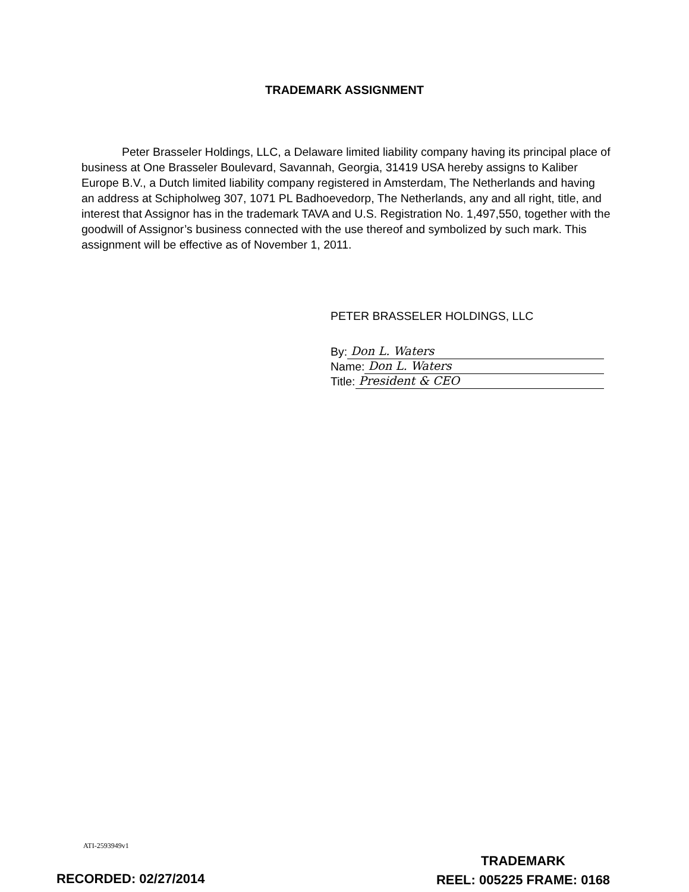TRADEMARK ASSIGNMENT
Peter Brasseler Holdings, LLC, a Delaware limited liability company having its principal place of business at One Brasseler Boulevard, Savannah, Georgia, 31419 USA hereby assigns to Kaliber Europe B.V., a Dutch limited liability company registered in Amsterdam, The Netherlands and having an address at Schipholweg 307, 1071 PL Badhoevedorp, The Netherlands, any and all right, title, and interest that Assignor has in the trademark TAVA and U.S. Registration No. 1,497,550, together with the goodwill of Assignor’s business connected with the use thereof and symbolized by such mark. This assignment will be effective as of November 1, 2011.
PETER BRASSELER HOLDINGS, LLC
By: Don L. Waters
Name: Don L. Waters
Title: President & CEO
ATI-2593949v1
RECORDED: 02/27/2014
TRADEMARK
REEL: 005225 FRAME: 0168